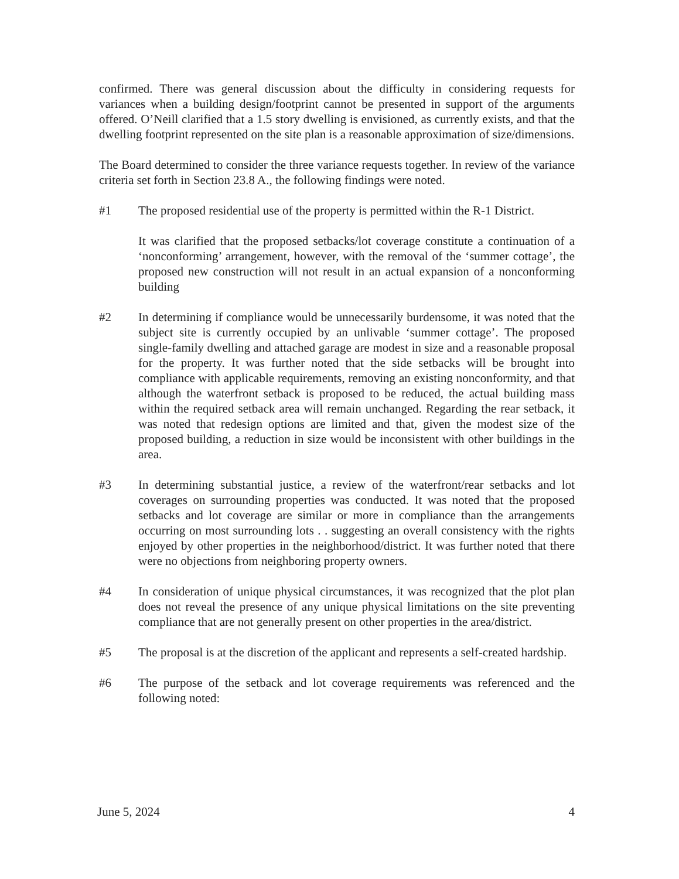confirmed. There was general discussion about the difficulty in considering requests for variances when a building design/footprint cannot be presented in support of the arguments offered. O’Neill clarified that a 1.5 story dwelling is envisioned, as currently exists, and that the dwelling footprint represented on the site plan is a reasonable approximation of size/dimensions.
The Board determined to consider the three variance requests together. In review of the variance criteria set forth in Section 23.8 A., the following findings were noted.
#1 The proposed residential use of the property is permitted within the R-1 District.
It was clarified that the proposed setbacks/lot coverage constitute a continuation of a ‘nonconforming’ arrangement, however, with the removal of the ‘summer cottage’, the proposed new construction will not result in an actual expansion of a nonconforming building
#2 In determining if compliance would be unnecessarily burdensome, it was noted that the subject site is currently occupied by an unlivable ‘summer cottage’. The proposed single-family dwelling and attached garage are modest in size and a reasonable proposal for the property. It was further noted that the side setbacks will be brought into compliance with applicable requirements, removing an existing nonconformity, and that although the waterfront setback is proposed to be reduced, the actual building mass within the required setback area will remain unchanged. Regarding the rear setback, it was noted that redesign options are limited and that, given the modest size of the proposed building, a reduction in size would be inconsistent with other buildings in the area.
#3 In determining substantial justice, a review of the waterfront/rear setbacks and lot coverages on surrounding properties was conducted. It was noted that the proposed setbacks and lot coverage are similar or more in compliance than the arrangements occurring on most surrounding lots . . suggesting an overall consistency with the rights enjoyed by other properties in the neighborhood/district. It was further noted that there were no objections from neighboring property owners.
#4 In consideration of unique physical circumstances, it was recognized that the plot plan does not reveal the presence of any unique physical limitations on the site preventing compliance that are not generally present on other properties in the area/district.
#5 The proposal is at the discretion of the applicant and represents a self-created hardship.
#6 The purpose of the setback and lot coverage requirements was referenced and the following noted:
June 5, 2024 4